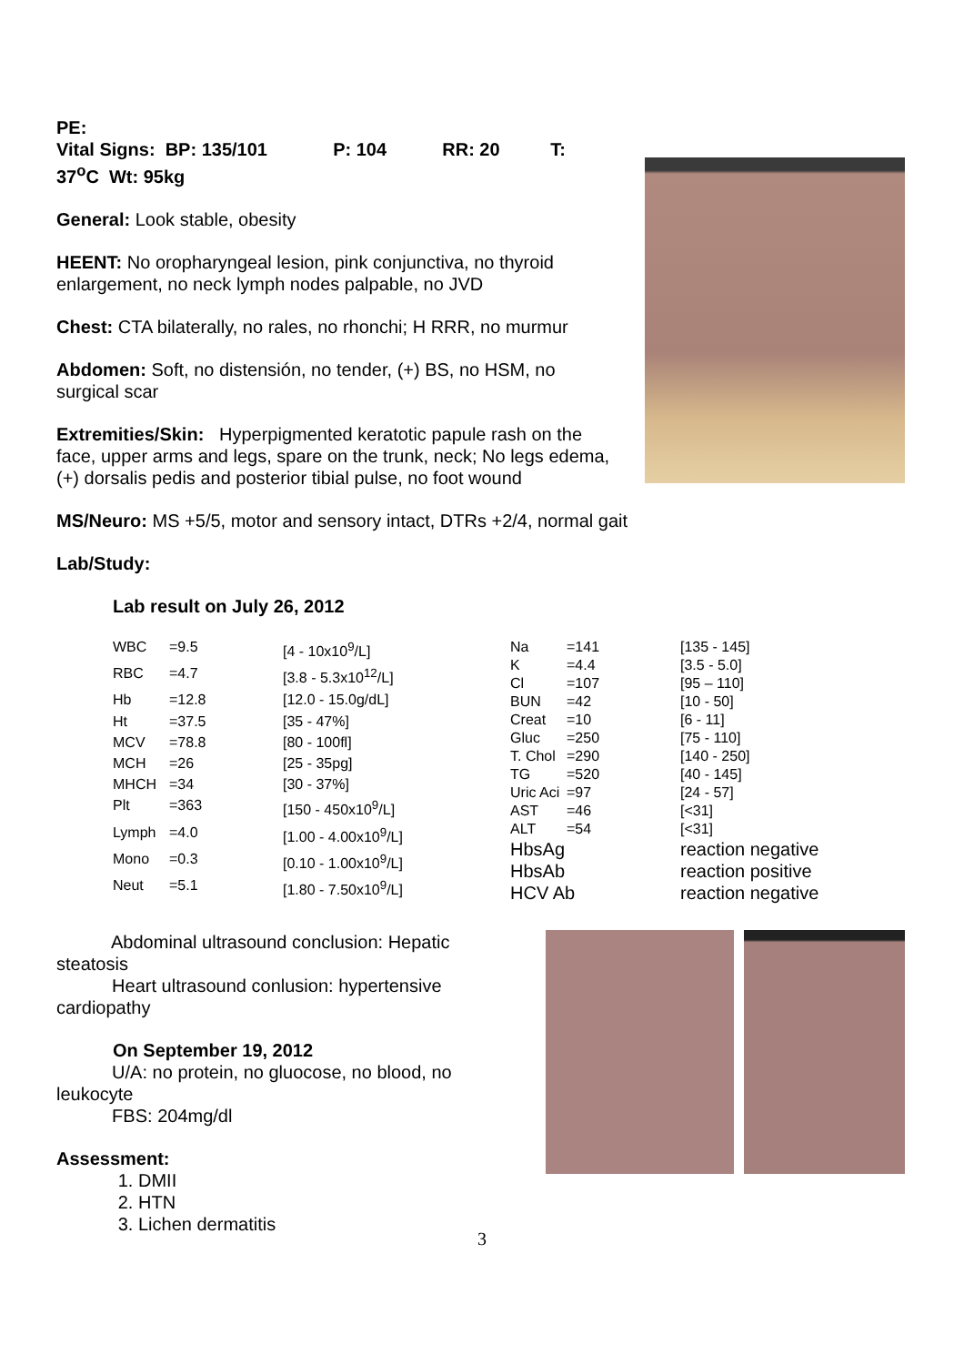PE:
Vital Signs: BP: 135/101 P: 104 RR: 20 T:
37<sup>o</sup>C Wt: 95kg
General: Look stable, obesity
HEENT: No oropharyngeal lesion, pink conjunctiva, no thyroid enlargement, no neck lymph nodes palpable, no JVD
Chest: CTA bilaterally, no rales, no rhonchi; H RRR, no murmur
Abdomen: Soft, no distensión, no tender, (+) BS, no HSM, no surgical scar
Extremities/Skin: Hyperpigmented keratotic papule rash on the face, upper arms and legs, spare on the trunk, neck; No legs edema, (+) dorsalis pedis and posterior tibial pulse, no foot wound
MS/Neuro: MS +5/5, motor and sensory intact, DTRs +2/4, normal gait
Lab/Study:
Lab result on July 26, 2012
| WBC | =9.5 | [4 - 10x10<sup>9</sup>/L] |
| RBC | =4.7 | [3.8 - 5.3x10<sup>12</sup>/L] |
| Hb | =12.8 | [12.0 - 15.0g/dL] |
| Ht | =37.5 | [35 - 47%] |
| MCV | =78.8 | [80 - 100fl] |
| MCH | =26 | [25 - 35pg] |
| MHCH | =34 | [30 - 37%] |
| Plt | =363 | [150 - 450x10<sup>9</sup>/L] |
| Lymph | =4.0 | [1.00 - 4.00x10<sup>9</sup>/L] |
| Mono | =0.3 | [0.10 - 1.00x10<sup>9</sup>/L] |
| Neut | =5.1 | [1.80 - 7.50x10<sup>9</sup>/L] |
| Na | =141 | [135 - 145] |
| K | =4.4 | [3.5 - 5.0] |
| Cl | =107 | [95 – 110] |
| BUN | =42 | [10 - 50] |
| Creat | =10 | [6 - 11] |
| Gluc | =250 | [75 - 110] |
| T. Chol | =290 | [140 - 250] |
| TG | =520 | [40 - 145] |
| Uric Aci | =97 | [24 - 57] |
| AST | =46 | [<31] |
| ALT | =54 | [<31] |
| HbsAg | | reaction negative |
| HbsAb | | reaction positive |
| HCV Ab | | reaction negative |
Abdominal ultrasound conclusion: Hepatic steatosis
Heart ultrasound conlusion: hypertensive cardiopathy
On September 19, 2012
U/A: no protein, no gluocose, no blood, no leukocyte
FBS: 204mg/dl
Assessment:
1. DMII
2. HTN
3. Lichen dermatitis
3